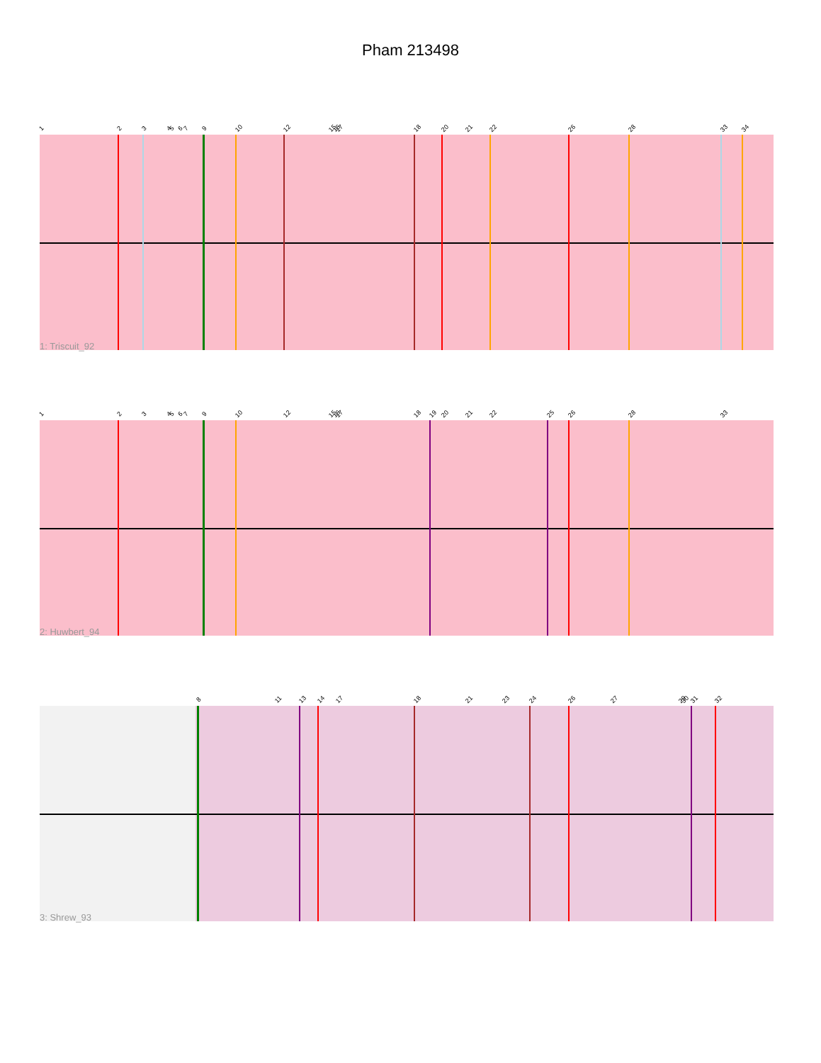Pham 213498
1 2 3 4 5 6 7 9 10 12 15 16 17 18 20 21 22 26 28 33 34
1: Triscuit_92
1 2 3 4 5 6 7 9 10 12 15 16 17 18 19 20 21 22 25 26 28 33
2: Huwbert_94
8 11 13 14 17 18 21 23 24 26 27 29 30 31 32
3: Shrew_93